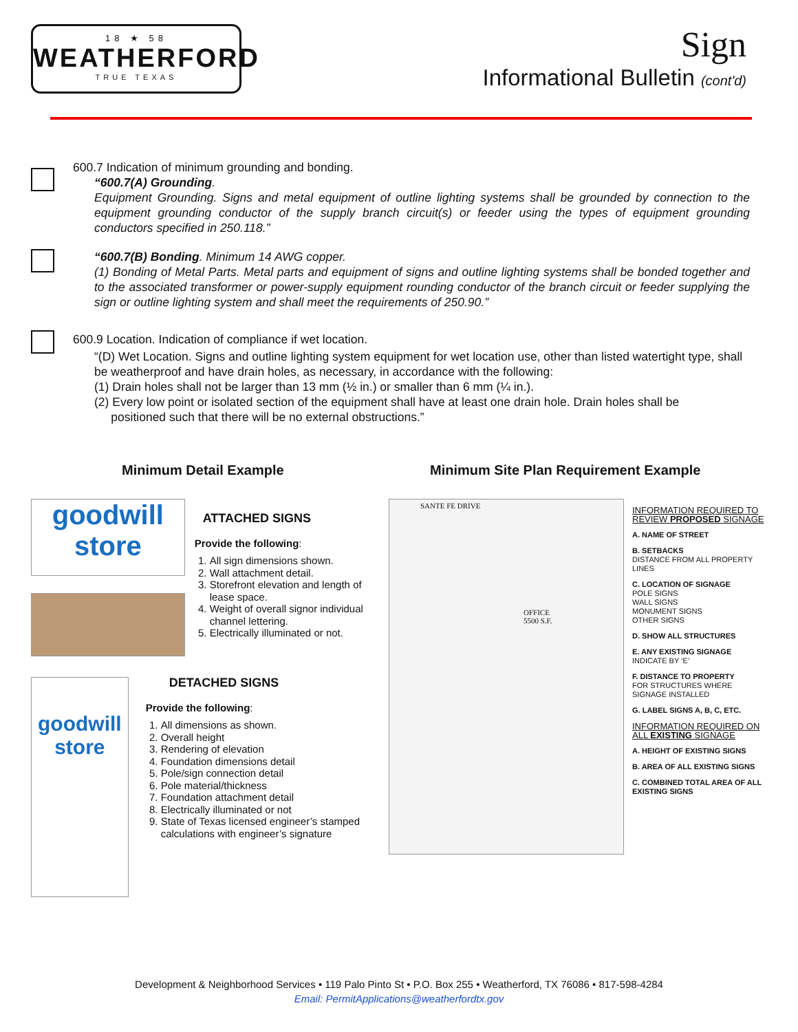18 ★ 58
WEATHERFORD
TRUE TEXAS
Sign
Informational Bulletin (cont'd)
600.7 Indication of minimum grounding and bonding.
“600.7(A) Grounding.
Equipment Grounding. Signs and metal equipment of outline lighting systems shall be grounded by connection to the equipment grounding conductor of the supply branch circuit(s) or feeder using the types of equipment grounding conductors specified in 250.118.”
“600.7(B) Bonding. Minimum 14 AWG copper.
(1) Bonding of Metal Parts. Metal parts and equipment of signs and outline lighting systems shall be bonded together and to the associated transformer or power-supply equipment rounding conductor of the branch circuit or feeder supplying the sign or outline lighting system and shall meet the requirements of 250.90.”
600.9 Location. Indication of compliance if wet location.
“(D) Wet Location. Signs and outline lighting system equipment for wet location use, other than listed watertight type, shall be weatherproof and have drain holes, as necessary, in accordance with the following:
(1) Drain holes shall not be larger than 13 mm (½ in.) or smaller than 6 mm (¼ in.).
(2) Every low point or isolated section of the equipment shall have at least one drain hole. Drain holes shall be
positioned such that there will be no external obstructions.”
Minimum Detail Example
goodwill
store
ATTACHED SIGNS
Provide the following:
1. All sign dimensions shown.
2. Wall attachment detail.
3. Storefront elevation and length of lease space.
4. Weight of overall signor individual channel lettering.
5. Electrically illuminated or not.
goodwill
store
DETACHED SIGNS
Provide the following:
1. All dimensions as shown.
2. Overall height
3. Rendering of elevation
4. Foundation dimensions detail
5. Pole/sign connection detail
6. Pole material/thickness
7. Foundation attachment detail
8. Electrically illuminated or not
9. State of Texas licensed engineer’s stamped calculations with engineer’s signature
Minimum Site Plan Requirement Example
SANTE FE DRIVE
OFFICE
5500 S.F.
INFORMATION REQUIRED TO REVIEW PROPOSED SIGNAGE
A. NAME OF STREET
B. SETBACKS
DISTANCE FROM ALL PROPERTY LINES
C. LOCATION OF SIGNAGE
POLE SIGNS
WALL SIGNS
MONUMENT SIGNS
OTHER SIGNS
D. SHOW ALL STRUCTURES
E. ANY EXISTING SIGNAGE
INDICATE BY ‘E’
F. DISTANCE TO PROPERTY
FOR STRUCTURES WHERE SIGNAGE INSTALLED
G. LABEL SIGNS A, B, C, ETC.
INFORMATION REQUIRED ON ALL EXISTING SIGNAGE
A. HEIGHT OF EXISTING SIGNS
B. AREA OF ALL EXISTING SIGNS
C. COMBINED TOTAL AREA OF ALL EXISTING SIGNS
Development & Neighborhood Services • 119 Palo Pinto St • P.O. Box 255 • Weatherford, TX 76086 • 817-598-4284
Email: PermitApplications@weatherfordtx.gov